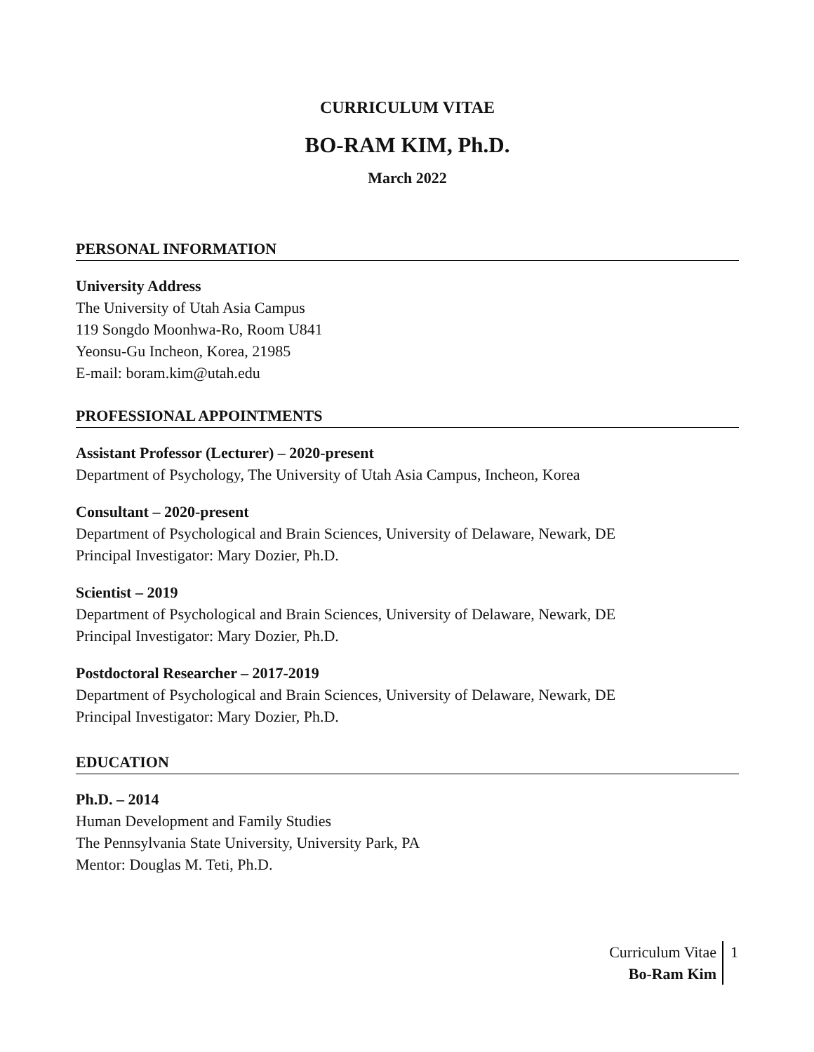CURRICULUM VITAE
BO-RAM KIM, Ph.D.
March 2022
PERSONAL INFORMATION
University Address
The University of Utah Asia Campus
119 Songdo Moonhwa-Ro, Room U841
Yeonsu-Gu Incheon, Korea, 21985
E-mail: boram.kim@utah.edu
PROFESSIONAL APPOINTMENTS
Assistant Professor (Lecturer) – 2020-present
Department of Psychology, The University of Utah Asia Campus, Incheon, Korea
Consultant – 2020-present
Department of Psychological and Brain Sciences, University of Delaware, Newark, DE
Principal Investigator: Mary Dozier, Ph.D.
Scientist – 2019
Department of Psychological and Brain Sciences, University of Delaware, Newark, DE
Principal Investigator: Mary Dozier, Ph.D.
Postdoctoral Researcher – 2017-2019
Department of Psychological and Brain Sciences, University of Delaware, Newark, DE
Principal Investigator: Mary Dozier, Ph.D.
EDUCATION
Ph.D. – 2014
Human Development and Family Studies
The Pennsylvania State University, University Park, PA
Mentor: Douglas M. Teti, Ph.D.
Curriculum Vitae
Bo-Ram Kim
1